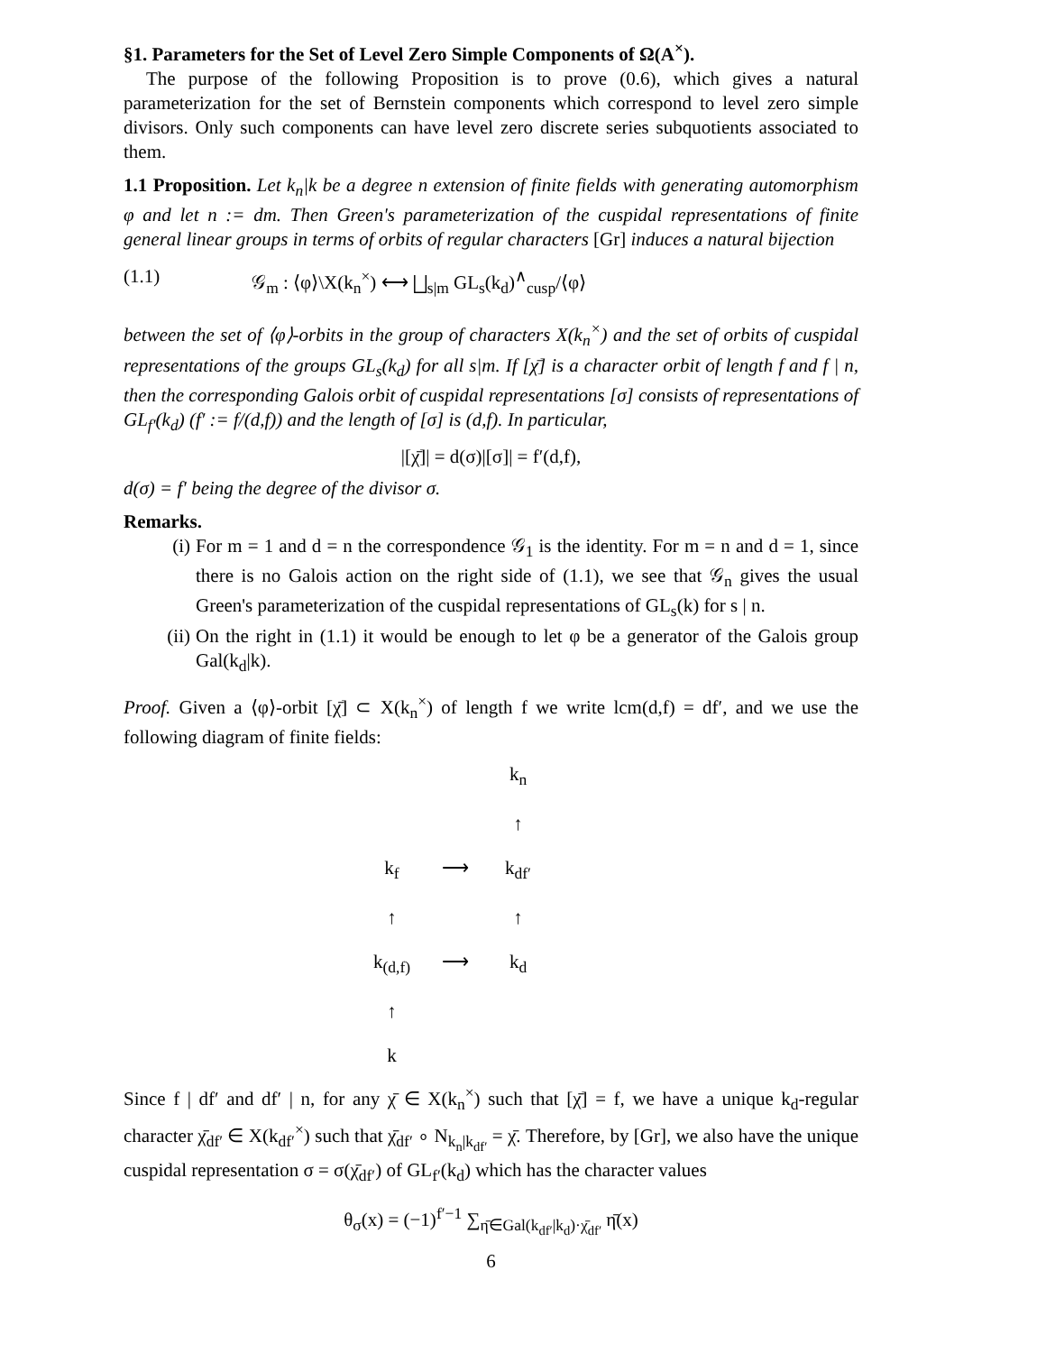§1. Parameters for the Set of Level Zero Simple Components of Ω(A<sup>×</sup>).
The purpose of the following Proposition is to prove (0.6), which gives a natural parameterization for the set of Bernstein components which correspond to level zero simple divisors. Only such components can have level zero discrete series subquotients associated to them.
1.1 Proposition. Let k<sub>n</sub>|k be a degree n extension of finite fields with generating automorphism φ and let n := dm. Then Green's parameterization of the cuspidal representations of finite general linear groups in terms of orbits of regular characters [Gr] induces a natural bijection
(1.1) 𝒢<sub>m</sub> : ⟨φ⟩\X(k<sub>n</sub><sup>×</sup>) ⟷ ⨆<sub>s|m</sub> GL<sub>s</sub>(k<sub>d</sub>)<sup>∧</sup><sub>cusp</sub>/⟨φ⟩
between the set of ⟨φ⟩-orbits in the group of characters X(k<sub>n</sub><sup>×</sup>) and the set of orbits of cuspidal representations of the groups GL<sub>s</sub>(k<sub>d</sub>) for all s|m. If [χ̄] is a character orbit of length f and f | n, then the corresponding Galois orbit of cuspidal representations [σ] consists of representations of GL<sub>f′</sub>(k<sub>d</sub>) (f′ := f/(d,f)) and the length of [σ] is (d,f). In particular,
|[χ̄]| = d(σ)|[σ]| = f′(d,f),
d(σ) = f′ being the degree of the divisor σ.
Remarks.
(i)
For m = 1 and d = n the correspondence 𝒢<sub>1</sub> is the identity. For m = n and d = 1, since there is no Galois action on the right side of (1.1), we see that 𝒢<sub>n</sub> gives the usual Green's parameterization of the cuspidal representations of GL<sub>s</sub>(k) for s | n.
(ii)
On the right in (1.1) it would be enough to let φ be a generator of the Galois group Gal(k<sub>d</sub>|k).
Proof. Given a ⟨φ⟩-orbit [χ̄] ⊂ X(k<sub>n</sub><sup>×</sup>) of length f we write lcm(d,f) = df′, and we use the following diagram of finite fields:
k<sub>n</sub> ↑ k<sub>f</sub> ⟶ k<sub>df′</sub> ↑ ↑ k<sub>(d,f)</sub> ⟶ k<sub>d</sub> ↑ k
Since f | df′ and df′ | n, for any χ̄ ∈ X(k<sub>n</sub><sup>×</sup>) such that [χ̄] = f, we have a unique k<sub>d</sub>-regular character χ̄<sub>df′</sub> ∈ X(k<sub>df′</sub><sup>×</sup>) such that χ̄<sub>df′</sub> ∘ N<sub>k<sub>n</sub>|k<sub>df′</sub></sub> = χ̄. Therefore, by [Gr], we also have the unique cuspidal representation σ = σ(χ̄<sub>df′</sub>) of GL<sub>f′</sub>(k<sub>d</sub>) which has the character values
θ<sub>σ</sub>(x) = (−1)<sup>f′−1</sup> ∑<sub>η̄∈Gal(k<sub>df′</sub>|k<sub>d</sub>)·χ̄<sub>df′</sub></sub> η̄(x)
6